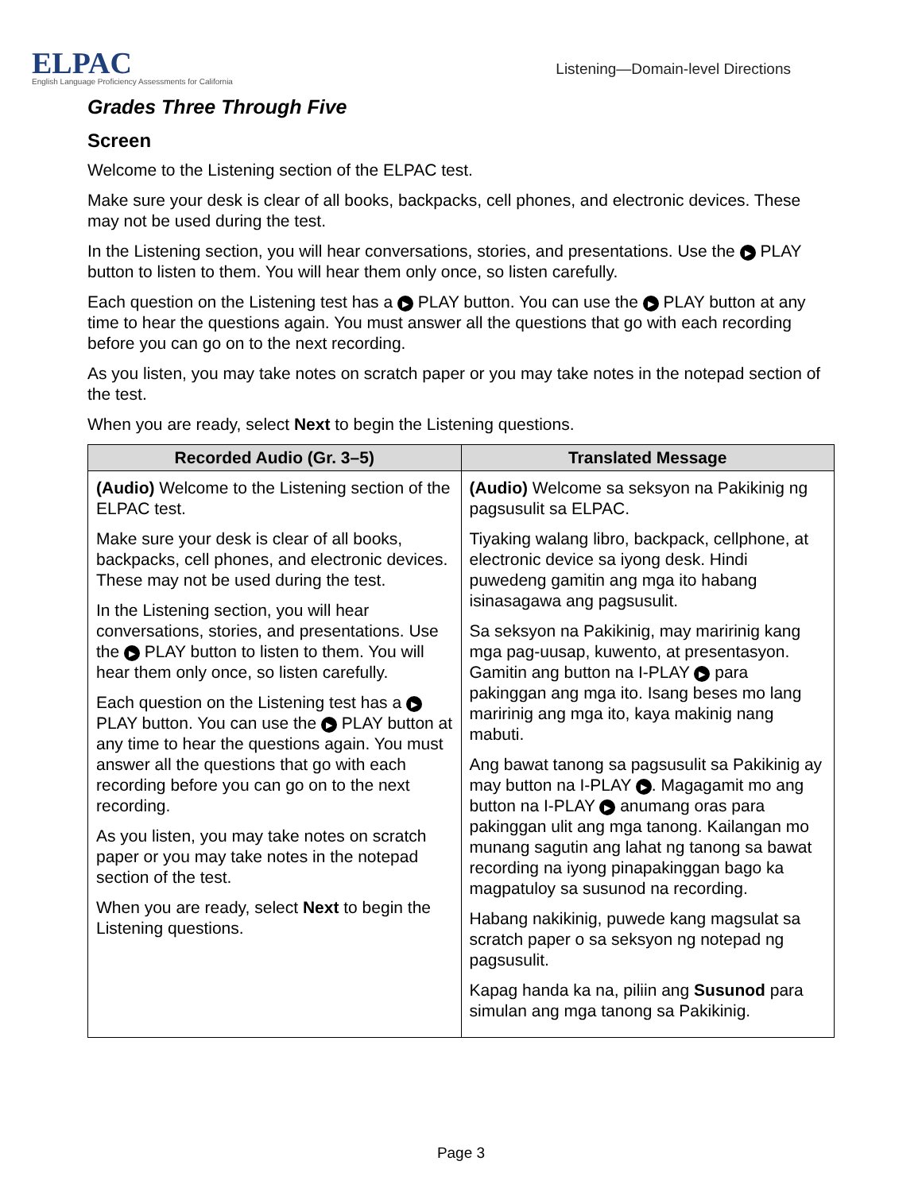ELPAC
English Language Proficiency Assessments for California
Listening—Domain-level Directions
Grades Three Through Five
Screen
Welcome to the Listening section of the ELPAC test.
Make sure your desk is clear of all books, backpacks, cell phones, and electronic devices. These may not be used during the test.
In the Listening section, you will hear conversations, stories, and presentations. Use the ▶ PLAY button to listen to them. You will hear them only once, so listen carefully.
Each question on the Listening test has a ▶ PLAY button. You can use the ▶ PLAY button at any time to hear the questions again. You must answer all the questions that go with each recording before you can go on to the next recording.
As you listen, you may take notes on scratch paper or you may take notes in the notepad section of the test.
When you are ready, select Next to begin the Listening questions.
| Recorded Audio (Gr. 3–5) | Translated Message |
| --- | --- |
| (Audio) Welcome to the Listening section of the ELPAC test. Make sure your desk is clear of all books, backpacks, cell phones, and electronic devices. These may not be used during the test. In the Listening section, you will hear conversations, stories, and presentations. Use the ▶ PLAY button to listen to them. You will hear them only once, so listen carefully. Each question on the Listening test has a ▶ PLAY button. You can use the ▶ PLAY button at any time to hear the questions again. You must answer all the questions that go with each recording before you can go on to the next recording. As you listen, you may take notes on scratch paper or you may take notes in the notepad section of the test. When you are ready, select Next to begin the Listening questions. | (Audio) Welcome sa seksyon na Pakikinig ng pagsusulit sa ELPAC. Tiyaking walang libro, backpack, cellphone, at electronic device sa iyong desk. Hindi puwedeng gamitin ang mga ito habang isinasagawa ang pagsusulit. Sa seksyon na Pakikinig, may maririnig kang mga pag-uusap, kuwento, at presentasyon. Gamitin ang button na I-PLAY ▶ para pakinggan ang mga ito. Isang beses mo lang maririnig ang mga ito, kaya makinig nang mabuti. Ang bawat tanong sa pagsusulit sa Pakikinig ay may button na I-PLAY ▶ . Magagamit mo ang button na I-PLAY ▶ anumang oras para pakinggan ulit ang mga tanong. Kailangan mo munang sagutin ang lahat ng tanong sa bawat recording na iyong pinapakinggan bago ka magpatuloy sa susunod na recording. Habang nakikinig, puwede kang magsulat sa scratch paper o sa seksyon ng notepad ng pagsusulit. Kapag handa ka na, piliin ang Susunod para simulan ang mga tanong sa Pakikinig. |
Page 3